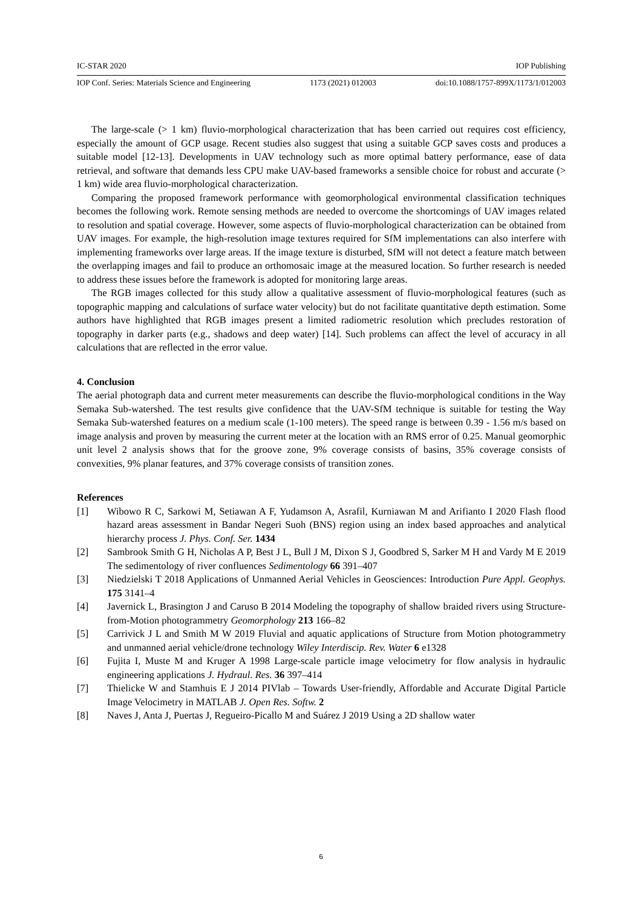IC-STAR 2020 IOP Publishing
IOP Conf. Series: Materials Science and Engineering 1173 (2021) 012003 doi:10.1088/1757-899X/1173/1/012003
The large-scale (> 1 km) fluvio-morphological characterization that has been carried out requires cost efficiency, especially the amount of GCP usage. Recent studies also suggest that using a suitable GCP saves costs and produces a suitable model [12-13]. Developments in UAV technology such as more optimal battery performance, ease of data retrieval, and software that demands less CPU make UAV-based frameworks a sensible choice for robust and accurate (> 1 km) wide area fluvio-morphological characterization.
Comparing the proposed framework performance with geomorphological environmental classification techniques becomes the following work. Remote sensing methods are needed to overcome the shortcomings of UAV images related to resolution and spatial coverage. However, some aspects of fluvio-morphological characterization can be obtained from UAV images. For example, the high-resolution image textures required for SfM implementations can also interfere with implementing frameworks over large areas. If the image texture is disturbed, SfM will not detect a feature match between the overlapping images and fail to produce an orthomosaic image at the measured location. So further research is needed to address these issues before the framework is adopted for monitoring large areas.
The RGB images collected for this study allow a qualitative assessment of fluvio-morphological features (such as topographic mapping and calculations of surface water velocity) but do not facilitate quantitative depth estimation. Some authors have highlighted that RGB images present a limited radiometric resolution which precludes restoration of topography in darker parts (e.g., shadows and deep water) [14]. Such problems can affect the level of accuracy in all calculations that are reflected in the error value.
4. Conclusion
The aerial photograph data and current meter measurements can describe the fluvio-morphological conditions in the Way Semaka Sub-watershed. The test results give confidence that the UAV-SfM technique is suitable for testing the Way Semaka Sub-watershed features on a medium scale (1-100 meters). The speed range is between 0.39 - 1.56 m/s based on image analysis and proven by measuring the current meter at the location with an RMS error of 0.25. Manual geomorphic unit level 2 analysis shows that for the groove zone, 9% coverage consists of basins, 35% coverage consists of convexities, 9% planar features, and 37% coverage consists of transition zones.
References
[1] Wibowo R C, Sarkowi M, Setiawan A F, Yudamson A, Asrafil, Kurniawan M and Arifianto I 2020 Flash flood hazard areas assessment in Bandar Negeri Suoh (BNS) region using an index based approaches and analytical hierarchy process J. Phys. Conf. Ser. 1434
[2] Sambrook Smith G H, Nicholas A P, Best J L, Bull J M, Dixon S J, Goodbred S, Sarker M H and Vardy M E 2019 The sedimentology of river confluences Sedimentology 66 391–407
[3] Niedzielski T 2018 Applications of Unmanned Aerial Vehicles in Geosciences: Introduction Pure Appl. Geophys. 175 3141–4
[4] Javernick L, Brasington J and Caruso B 2014 Modeling the topography of shallow braided rivers using Structure-from-Motion photogrammetry Geomorphology 213 166–82
[5] Carrivick J L and Smith M W 2019 Fluvial and aquatic applications of Structure from Motion photogrammetry and unmanned aerial vehicle/drone technology Wiley Interdiscip. Rev. Water 6 e1328
[6] Fujita I, Muste M and Kruger A 1998 Large-scale particle image velocimetry for flow analysis in hydraulic engineering applications J. Hydraul. Res. 36 397–414
[7] Thielicke W and Stamhuis E J 2014 PIVlab – Towards User-friendly, Affordable and Accurate Digital Particle Image Velocimetry in MATLAB J. Open Res. Softw. 2
[8] Naves J, Anta J, Puertas J, Regueiro-Picallo M and Suárez J 2019 Using a 2D shallow water
6